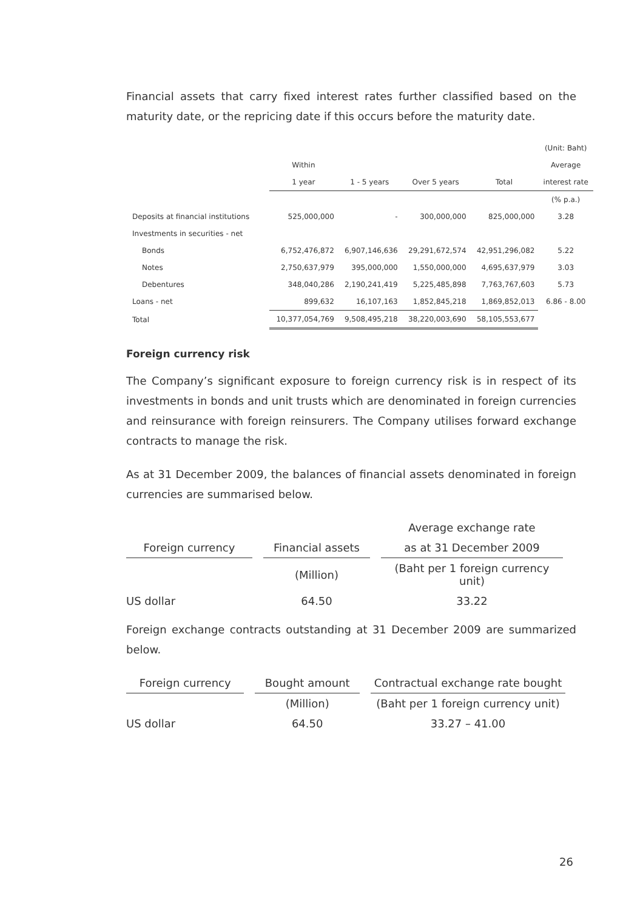Financial assets that carry fixed interest rates further classified based on the maturity date, or the repricing date if this occurs before the maturity date.
| | | | | | (Unit: Baht) |
| | Within | | | | Average |
| | 1 year | 1 - 5 years | Over 5 years | Total | interest rate |
| | | | | | (% p.a.) |
| Deposits at financial institutions | 525,000,000 | - | 300,000,000 | 825,000,000 | 3.28 |
| Investments in securities - net | | | | | |
| Bonds | 6,752,476,872 | 6,907,146,636 | 29,291,672,574 | 42,951,296,082 | 5.22 |
| Notes | 2,750,637,979 | 395,000,000 | 1,550,000,000 | 4,695,637,979 | 3.03 |
| Debentures | 348,040,286 | 2,190,241,419 | 5,225,485,898 | 7,763,767,603 | 5.73 |
| Loans - net | 899,632 | 16,107,163 | 1,852,845,218 | 1,869,852,013 | 6.86 - 8.00 |
| Total | 10,377,054,769 | 9,508,495,218 | 38,220,003,690 | 58,105,553,677 | |
Foreign currency risk
The Company’s significant exposure to foreign currency risk is in respect of its investments in bonds and unit trusts which are denominated in foreign currencies and reinsurance with foreign reinsurers. The Company utilises forward exchange contracts to manage the risk.
As at 31 December 2009, the balances of financial assets denominated in foreign currencies are summarised below.
| | | Average exchange rate |
| Foreign currency | Financial assets | as at 31 December 2009 |
| | (Million) | (Baht per 1 foreign currency unit) |
| US dollar | 64.50 | 33.22 |
Foreign exchange contracts outstanding at 31 December 2009 are summarized below.
| Foreign currency | Bought amount | Contractual exchange rate bought |
| | (Million) | (Baht per 1 foreign currency unit) |
| US dollar | 64.50 | 33.27 – 41.00 |
26